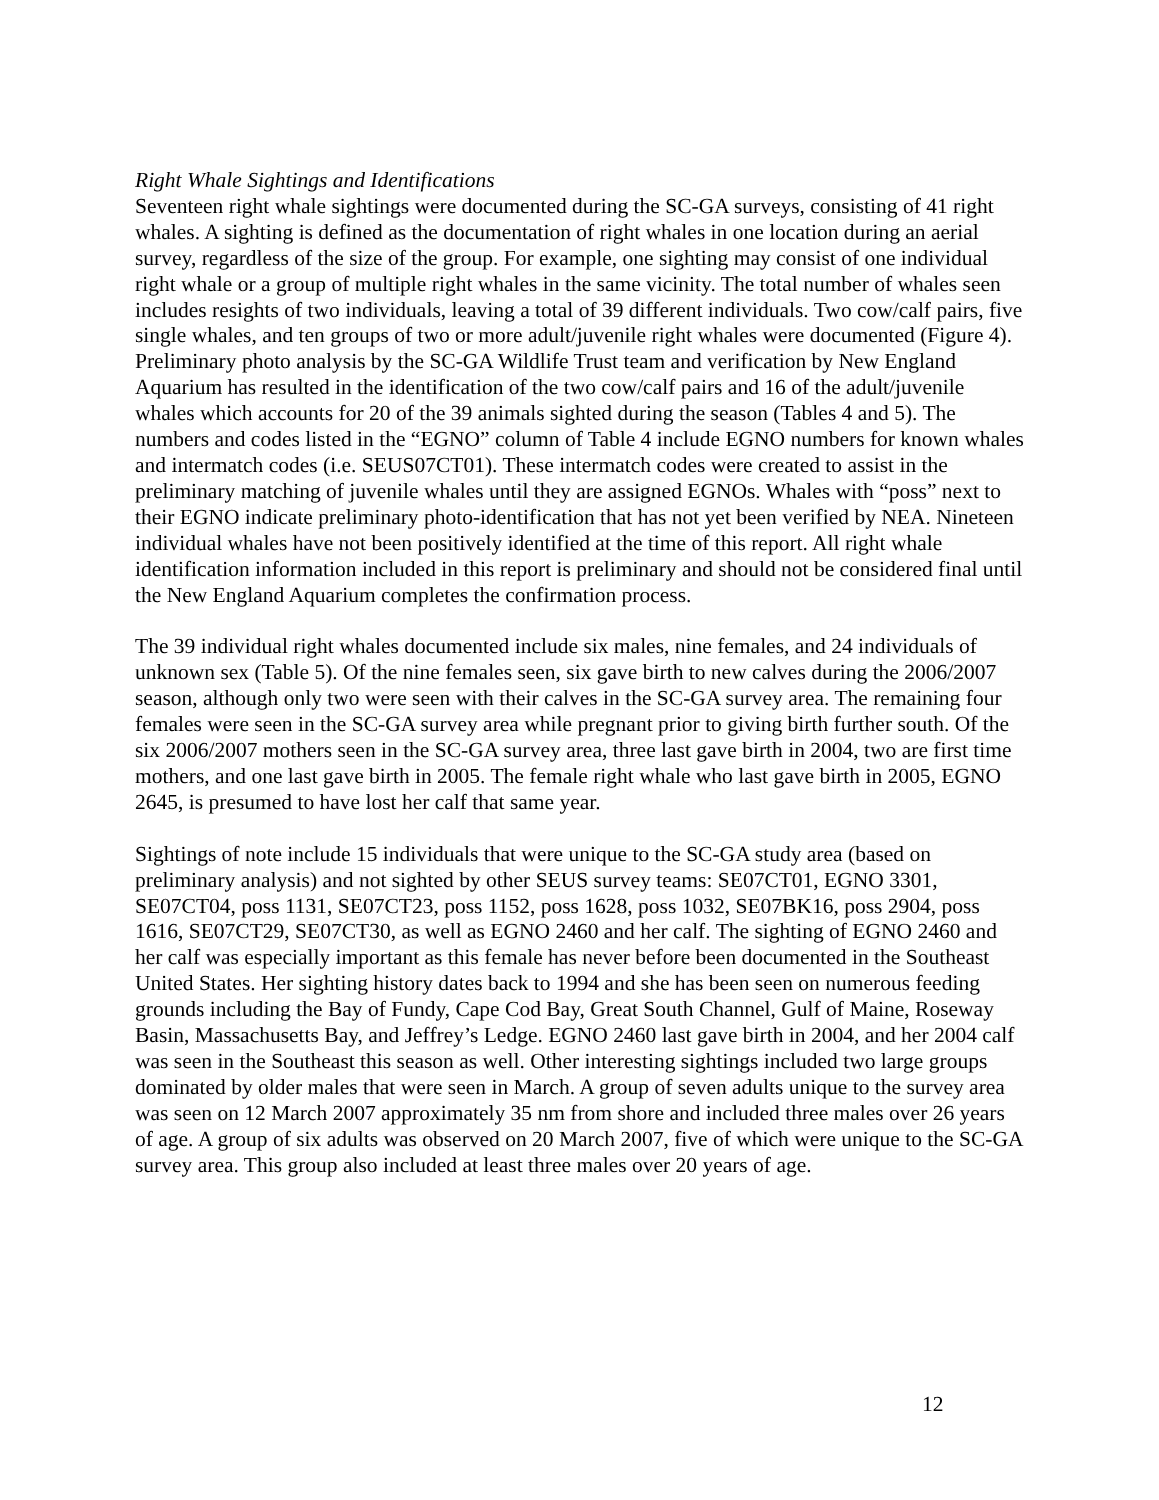Right Whale Sightings and Identifications
Seventeen right whale sightings were documented during the SC-GA surveys, consisting of 41 right whales. A sighting is defined as the documentation of right whales in one location during an aerial survey, regardless of the size of the group. For example, one sighting may consist of one individual right whale or a group of multiple right whales in the same vicinity. The total number of whales seen includes resights of two individuals, leaving a total of 39 different individuals. Two cow/calf pairs, five single whales, and ten groups of two or more adult/juvenile right whales were documented (Figure 4). Preliminary photo analysis by the SC-GA Wildlife Trust team and verification by New England Aquarium has resulted in the identification of the two cow/calf pairs and 16 of the adult/juvenile whales which accounts for 20 of the 39 animals sighted during the season (Tables 4 and 5). The numbers and codes listed in the “EGNO” column of Table 4 include EGNO numbers for known whales and intermatch codes (i.e. SEUS07CT01). These intermatch codes were created to assist in the preliminary matching of juvenile whales until they are assigned EGNOs. Whales with “poss” next to their EGNO indicate preliminary photo-identification that has not yet been verified by NEA. Nineteen individual whales have not been positively identified at the time of this report. All right whale identification information included in this report is preliminary and should not be considered final until the New England Aquarium completes the confirmation process.
The 39 individual right whales documented include six males, nine females, and 24 individuals of unknown sex (Table 5). Of the nine females seen, six gave birth to new calves during the 2006/2007 season, although only two were seen with their calves in the SC-GA survey area. The remaining four females were seen in the SC-GA survey area while pregnant prior to giving birth further south. Of the six 2006/2007 mothers seen in the SC-GA survey area, three last gave birth in 2004, two are first time mothers, and one last gave birth in 2005. The female right whale who last gave birth in 2005, EGNO 2645, is presumed to have lost her calf that same year.
Sightings of note include 15 individuals that were unique to the SC-GA study area (based on preliminary analysis) and not sighted by other SEUS survey teams: SE07CT01, EGNO 3301, SE07CT04, poss 1131, SE07CT23, poss 1152, poss 1628, poss 1032, SE07BK16, poss 2904, poss 1616, SE07CT29, SE07CT30, as well as EGNO 2460 and her calf. The sighting of EGNO 2460 and her calf was especially important as this female has never before been documented in the Southeast United States. Her sighting history dates back to 1994 and she has been seen on numerous feeding grounds including the Bay of Fundy, Cape Cod Bay, Great South Channel, Gulf of Maine, Roseway Basin, Massachusetts Bay, and Jeffrey’s Ledge. EGNO 2460 last gave birth in 2004, and her 2004 calf was seen in the Southeast this season as well. Other interesting sightings included two large groups dominated by older males that were seen in March. A group of seven adults unique to the survey area was seen on 12 March 2007 approximately 35 nm from shore and included three males over 26 years of age. A group of six adults was observed on 20 March 2007, five of which were unique to the SC-GA survey area. This group also included at least three males over 20 years of age.
12